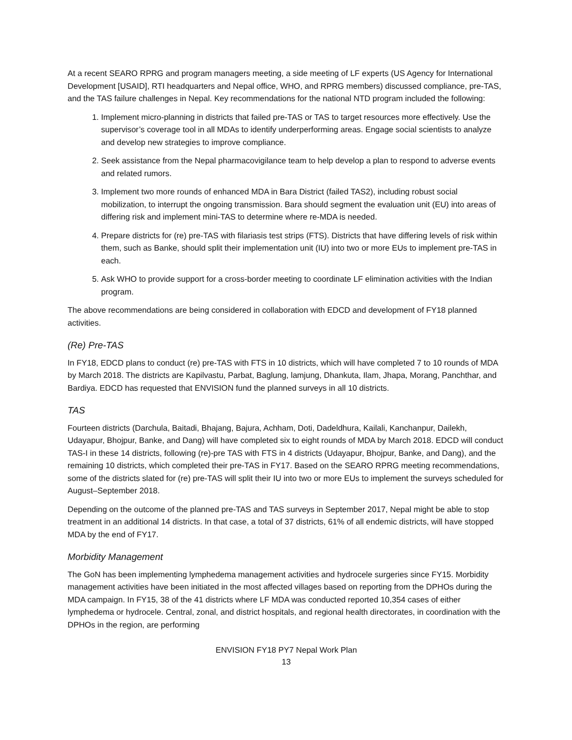At a recent SEARO RPRG and program managers meeting, a side meeting of LF experts (US Agency for International Development [USAID], RTI headquarters and Nepal office, WHO, and RPRG members) discussed compliance, pre-TAS, and the TAS failure challenges in Nepal. Key recommendations for the national NTD program included the following:
1. Implement micro-planning in districts that failed pre-TAS or TAS to target resources more effectively. Use the supervisor’s coverage tool in all MDAs to identify underperforming areas. Engage social scientists to analyze and develop new strategies to improve compliance.
2. Seek assistance from the Nepal pharmacovigilance team to help develop a plan to respond to adverse events and related rumors.
3. Implement two more rounds of enhanced MDA in Bara District (failed TAS2), including robust social mobilization, to interrupt the ongoing transmission. Bara should segment the evaluation unit (EU) into areas of differing risk and implement mini-TAS to determine where re-MDA is needed.
4. Prepare districts for (re) pre-TAS with filariasis test strips (FTS). Districts that have differing levels of risk within them, such as Banke, should split their implementation unit (IU) into two or more EUs to implement pre-TAS in each.
5. Ask WHO to provide support for a cross-border meeting to coordinate LF elimination activities with the Indian program.
The above recommendations are being considered in collaboration with EDCD and development of FY18 planned activities.
(Re) Pre-TAS
In FY18, EDCD plans to conduct (re) pre-TAS with FTS in 10 districts, which will have completed 7 to 10 rounds of MDA by March 2018. The districts are Kapilvastu, Parbat, Baglung, lamjung, Dhankuta, Ilam, Jhapa, Morang, Panchthar, and Bardiya. EDCD has requested that ENVISION fund the planned surveys in all 10 districts.
TAS
Fourteen districts (Darchula, Baitadi, Bhajang, Bajura, Achham, Doti, Dadeldhura, Kailali, Kanchanpur, Dailekh, Udayapur, Bhojpur, Banke, and Dang) will have completed six to eight rounds of MDA by March 2018. EDCD will conduct TAS-I in these 14 districts, following (re)-pre TAS with FTS in 4 districts (Udayapur, Bhojpur, Banke, and Dang), and the remaining 10 districts, which completed their pre-TAS in FY17. Based on the SEARO RPRG meeting recommendations, some of the districts slated for (re) pre-TAS will split their IU into two or more EUs to implement the surveys scheduled for August–September 2018.
Depending on the outcome of the planned pre-TAS and TAS surveys in September 2017, Nepal might be able to stop treatment in an additional 14 districts. In that case, a total of 37 districts, 61% of all endemic districts, will have stopped MDA by the end of FY17.
Morbidity Management
The GoN has been implementing lymphedema management activities and hydrocele surgeries since FY15. Morbidity management activities have been initiated in the most affected villages based on reporting from the DPHOs during the MDA campaign. In FY15, 38 of the 41 districts where LF MDA was conducted reported 10,354 cases of either lymphedema or hydrocele. Central, zonal, and district hospitals, and regional health directorates, in coordination with the DPHOs in the region, are performing
ENVISION FY18 PY7 Nepal Work Plan
13